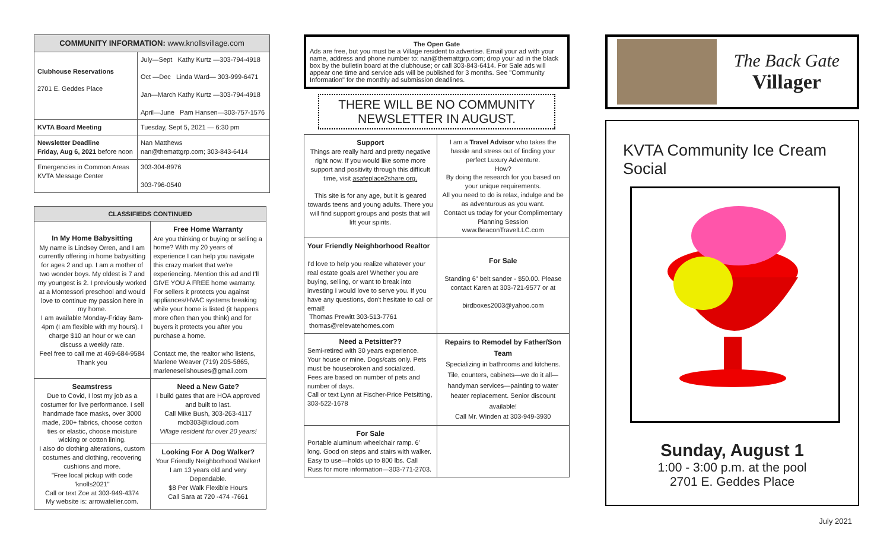| COMMUNITY INFORMATION: www.knollsvillage.com | |
| --- | --- |
| Clubhouse Reservations 2701 E. Geddes Place | July—Sept Kathy Kurtz —303-794-4918 Oct —Dec Linda Ward— 303-999-6471 Jan—March Kathy Kurtz —303-794-4918 April—June Pam Hansen—303-757-1576 |
| KVTA Board Meeting | Tuesday, Sept 5, 2021 — 6:30 pm |
| Newsletter Deadline Friday, Aug 6, 2021 before noon | Nan Matthews nan@themattgrp.com; 303-843-6414 |
| Emergencies in Common Areas KVTA Message Center | 303-304-8976 303-796-0540 |
| CLASSIFIEDS CONTINUED | |
| --- | --- |
| In My Home Babysitting My name is Lindsey Orren, and I am currently offering in home babysitting for ages 2 and up. I am a mother of two wonder boys. My oldest is 7 and my youngest is 2. I previously worked at a Montessori preschool and would love to continue my passion here in my home. I am available Monday-Friday 8am-4pm (I am flexible with my hours). I charge $10 an hour or we can discuss a weekly rate. Feel free to call me at 469-684-9584 Thank you | Free Home Warranty Are you thinking or buying or selling a home? With my 20 years of experience I can help you navigate this crazy market that we're experiencing. Mention this ad and I'll GIVE YOU A FREE home warranty. For sellers it protects you against appliances/HVAC systems breaking while your home is listed (it happens more often than you think) and for buyers it protects you after you purchase a home. Contact me, the realtor who listens, Marlene Weaver (719) 205-5865, marlenesellshouses@gmail.com |
| Seamstress Due to Covid, I lost my job as a costumer for live performance. I sell handmade face masks, over 3000 made, 200+ fabrics, choose cotton ties or elastic, choose moisture wicking or cotton lining. I also do clothing alterations, custom costumes and clothing, recovering cushions and more. "Free local pickup with code 'knolls2021" Call or text Zoe at 303-949-4374 My website is: arrowatelier.com. | Need a New Gate? I build gates that are HOA approved and built to last. Call Mike Bush, 303-263-4117 mcb303@icloud.com Village resident for over 20 years! |
| | Looking For A Dog Walker? Your Friendly Neighborhood Walker! I am 13 years old and very Dependable. $8 Per Walk Flexible Hours Call Sara at 720 -474 -7661 |
The Open Gate
Ads are free, but you must be a Village resident to advertise. Email your ad with your name, address and phone number to: nan@themattgrp.com; drop your ad in the black box by the bulletin board at the clubhouse; or call 303-843-6414. For Sale ads will appear one time and service ads will be published for 3 months. See "Community Information" for the monthly ad submission deadlines.
THERE WILL BE NO COMMUNITY NEWSLETTER IN AUGUST.
| Support Things are really hard and pretty negative right now. If you would like some more support and positivity through this difficult time, visit asafeplace2share.org. This site is for any age, but it is geared towards teens and young adults. There you will find support groups and posts that will lift your spirits. | I am a Travel Advisor who takes the hassle and stress out of finding your perfect Luxury Adventure. How? By doing the research for you based on your unique requirements. All you need to do is relax, indulge and be as adventurous as you want. Contact us today for your Complimentary Planning Session www.BeaconTravelLLC.com |
| Your Friendly Neighborhood Realtor I'd love to help you realize whatever your real estate goals are! Whether you are buying, selling, or want to break into investing I would love to serve you. If you have any questions, don't hesitate to call or email! Thomas Prewitt 303-513-7761 thomas@relevatehomes.com | For Sale Standing 6" belt sander - $50.00. Please contact Karen at 303-721-9577 or at birdboxes2003@yahoo.com |
| Need a Petsitter?? Semi-retired with 30 years experience. Your house or mine. Dogs/cats only. Pets must be housebroken and socialized. Fees are based on number of pets and number of days. Call or text Lynn at Fischer-Price Petsitting, 303-522-1678 | Repairs to Remodel by Father/Son Team Specializing in bathrooms and kitchens. Tile, counters, cabinets—we do it all—handyman services—painting to water heater replacement. Senior discount available! Call Mr. Winden at 303-949-3930 |
| For Sale Portable aluminum wheelchair ramp. 6' long. Good on steps and stairs with walker. Easy to use—holds up to 800 lbs. Call Russ for more information—303-771-2703. | |
The Back Gate
Villager
KVTA Community Ice Cream Social
Sunday, August 1
1:00 - 3:00 p.m. at the pool
2701 E. Geddes Place
July 2021